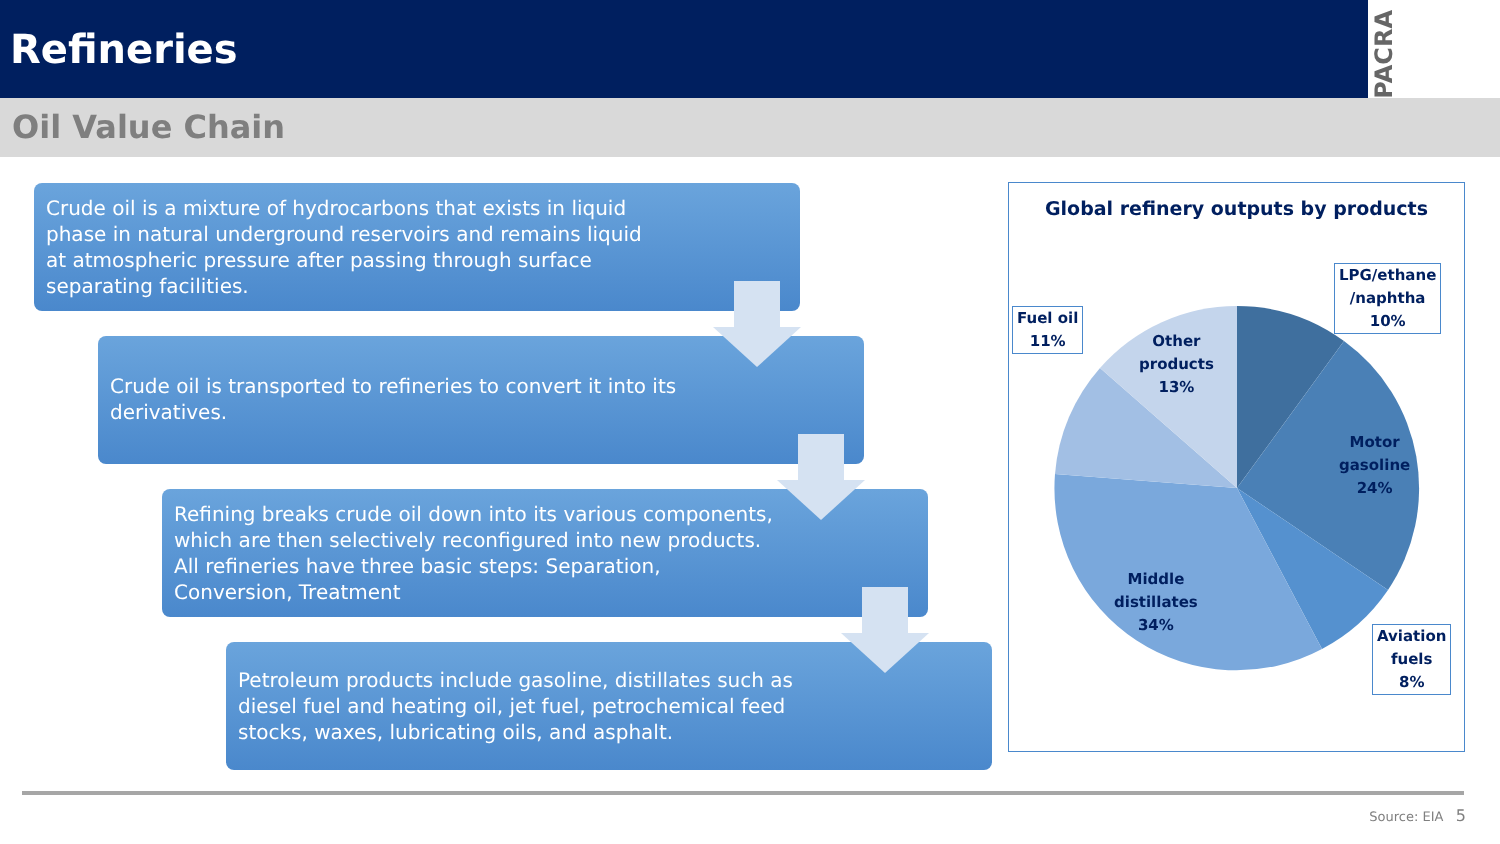Refineries
PACRA
Oil Value Chain
Crude oil is a mixture of hydrocarbons that exists in liquid phase in natural underground reservoirs and remains liquid at atmospheric pressure after passing through surface separating facilities.
Crude oil is transported to refineries to convert it into its derivatives.
Refining breaks crude oil down into its various components, which are then selectively reconfigured into new products. All refineries have three basic steps: Separation, Conversion, Treatment
Petroleum products include gasoline, distillates such as diesel fuel and heating oil, jet fuel, petrochemical feed stocks, waxes, lubricating oils, and asphalt.
Global refinery outputs by products
LPG/ethane
/naphtha
10%
Fuel oil
11%
Other
products
13%
Motor
gasoline
24%
Middle
distillates
34%
Aviation
fuels
8%
Source: EIA 5